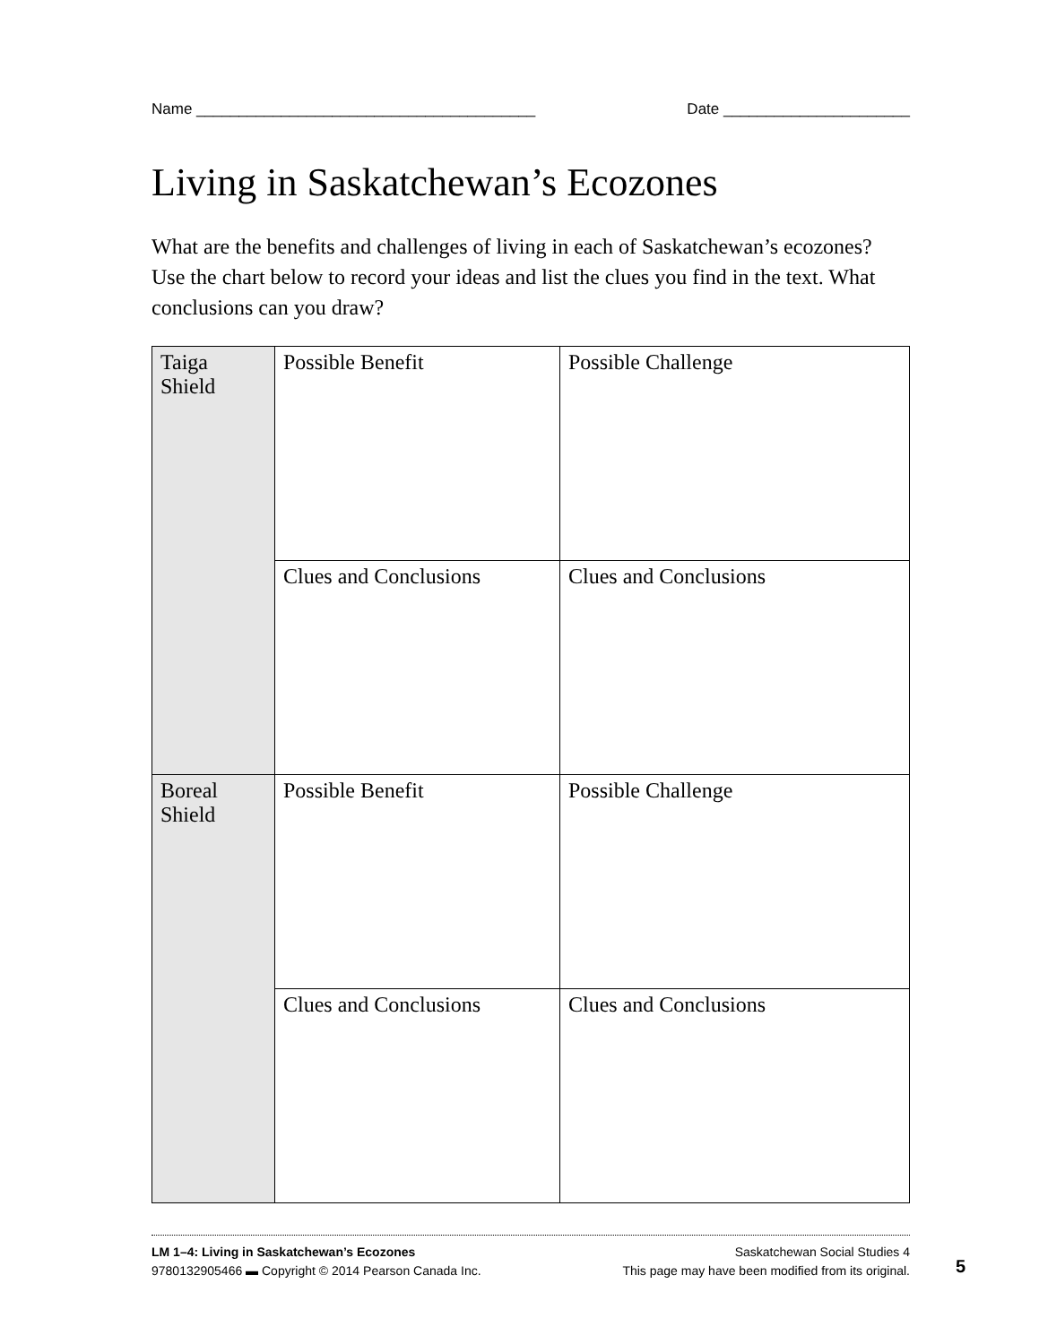Name ________________________________________ Date ______________________
Living in Saskatchewan’s Ecozones
What are the benefits and challenges of living in each of Saskatchewan’s ecozones? Use the chart below to record your ideas and list the clues you find in the text. What conclusions can you draw?
| Taiga Shield | Possible Benefit | Possible Challenge |
| | Clues and Conclusions | Clues and Conclusions |
| Boreal Shield | Possible Benefit | Possible Challenge |
| | Clues and Conclusions | Clues and Conclusions |
LM 1–4: Living in Saskatchewan’s Ecozones Saskatchewan Social Studies 4
9780132905466 ▬ Copyright © 2014 Pearson Canada Inc. This page may have been modified from its original.
5